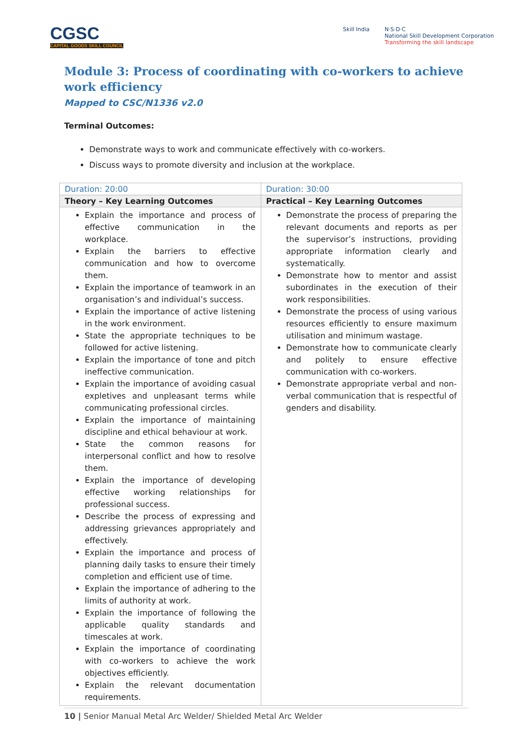CGSC
CAPITAL GOODS SKILL COUNCIL
Skill India N·S·D·C
National Skill Development Corporation
Transforming the skill landscape
Module 3: Process of coordinating with co-workers to achieve work efficiency
Mapped to CSC/N1336 v2.0
Terminal Outcomes:
Demonstrate ways to work and communicate effectively with co-workers.
Discuss ways to promote diversity and inclusion at the workplace.
| Duration: 20:00 | Duration: 30:00 |
| Theory – Key Learning Outcomes | Practical – Key Learning Outcomes |
| Explain the importance and process of effective communication in the workplace. Explain the barriers to effective communication and how to overcome them. Explain the importance of teamwork in an organisation’s and individual’s success. Explain the importance of active listening in the work environment. State the appropriate techniques to be followed for active listening. Explain the importance of tone and pitch ineffective communication. Explain the importance of avoiding casual expletives and unpleasant terms while communicating professional circles. Explain the importance of maintaining discipline and ethical behaviour at work. State the common reasons for interpersonal conflict and how to resolve them. Explain the importance of developing effective working relationships for professional success. Describe the process of expressing and addressing grievances appropriately and effectively. Explain the importance and process of planning daily tasks to ensure their timely completion and efficient use of time. Explain the importance of adhering to the limits of authority at work. Explain the importance of following the applicable quality standards and timescales at work. Explain the importance of coordinating with co-workers to achieve the work objectives efficiently. Explain the relevant documentation requirements. | Demonstrate the process of preparing the relevant documents and reports as per the supervisor’s instructions, providing appropriate information clearly and systematically. Demonstrate how to mentor and assist subordinates in the execution of their work responsibilities. Demonstrate the process of using various resources efficiently to ensure maximum utilisation and minimum wastage. Demonstrate how to communicate clearly and politely to ensure effective communication with co-workers. Demonstrate appropriate verbal and non-verbal communication that is respectful of genders and disability. |
10 | Senior Manual Metal Arc Welder/ Shielded Metal Arc Welder